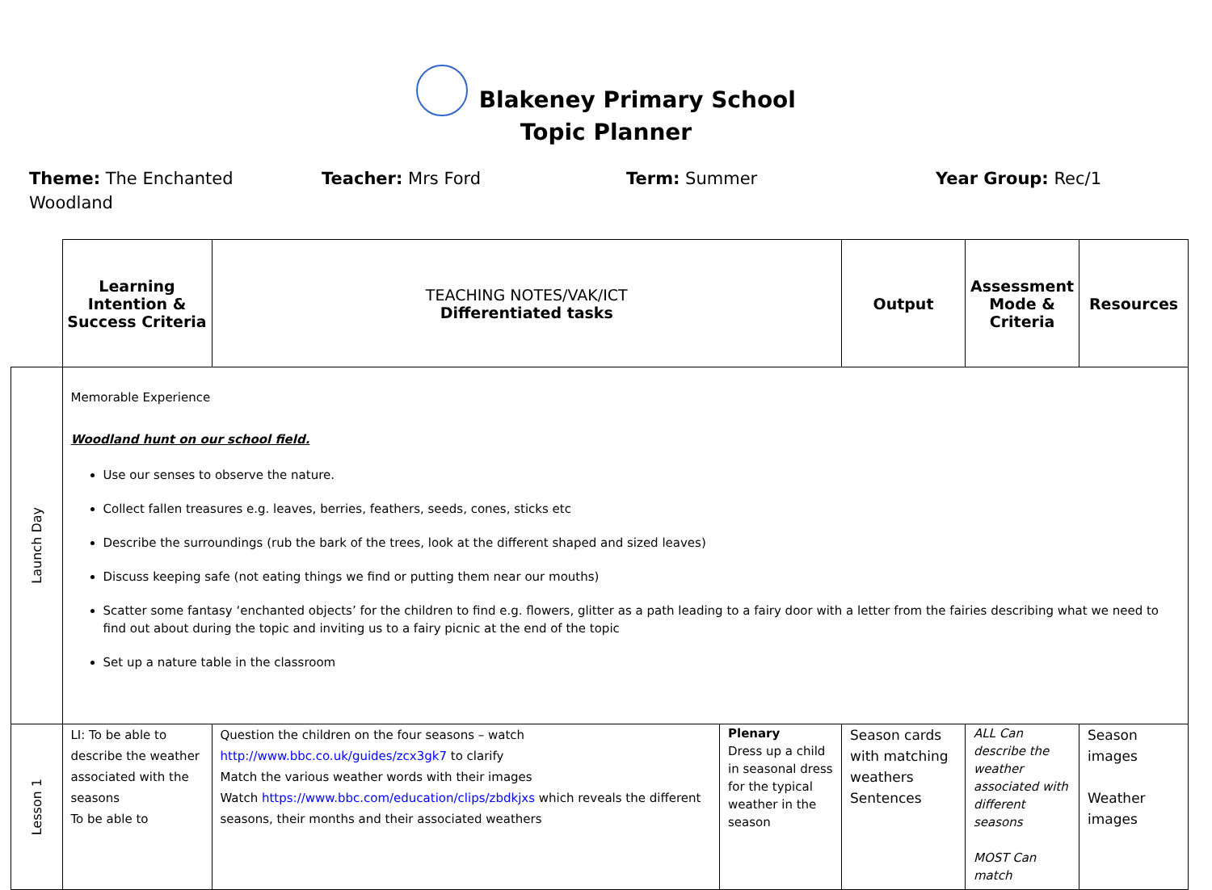Blakeney Primary School
Topic Planner
Theme: The Enchanted
Woodland
Teacher: Mrs Ford Term: Summer Year Group: Rec/1
| | Learning Intention & Success Criteria | TEACHING NOTES/VAK/ICT Differentiated tasks | | Output | Assessment Mode & Criteria | Resources |
| Launch Day | Memorable Experience Woodland hunt on our school field. Use our senses to observe the nature. Collect fallen treasures e.g. leaves, berries, feathers, seeds, cones, sticks etc Describe the surroundings (rub the bark of the trees, look at the different shaped and sized leaves) Discuss keeping safe (not eating things we find or putting them near our mouths) Scatter some fantasy ‘enchanted objects’ for the children to find e.g. flowers, glitter as a path leading to a fairy door with a letter from the fairies describing what we need to find out about during the topic and inviting us to a fairy picnic at the end of the topic Set up a nature table in the classroom | | | | | |
| Lesson 1 | LI: To be able to describe the weather associated with the seasons To be able to | Question the children on the four seasons – watch http://www.bbc.co.uk/guides/zcx3gk7 to clarify Match the various weather words with their images Watch https://www.bbc.com/education/clips/zbdkjxs which reveals the different seasons, their months and their associated weathers | Plenary Dress up a child in seasonal dress for the typical weather in the season | Season cards with matching weathers Sentences | ALL Can describe the weather associated with different seasons MOST Can match | Season images Weather images |